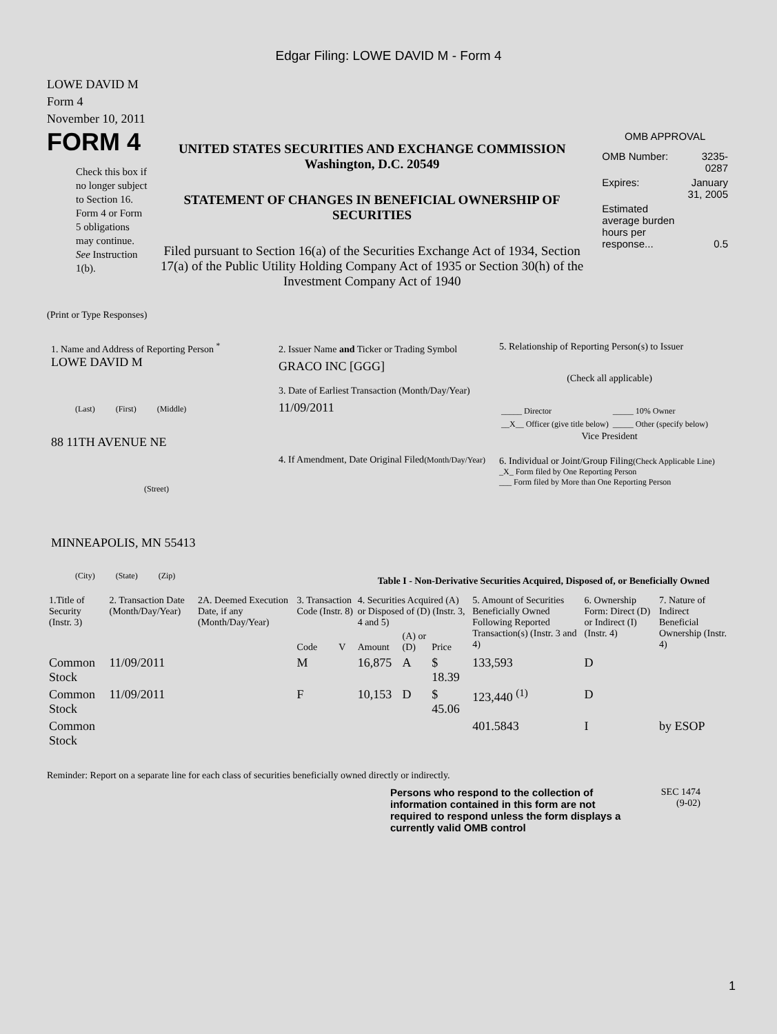Edgar Filing: LOWE DAVID M - Form 4
LOWE DAVID M
Form 4
November 10, 2011
FORM 4
Check this box if no longer subject to Section 16. Form 4 or Form 5 obligations may continue. See Instruction 1(b).
UNITED STATES SECURITIES AND EXCHANGE COMMISSION
Washington, D.C. 20549
STATEMENT OF CHANGES IN BENEFICIAL OWNERSHIP OF SECURITIES
Filed pursuant to Section 16(a) of the Securities Exchange Act of 1934, Section 17(a) of the Public Utility Holding Company Act of 1935 or Section 30(h) of the Investment Company Act of 1940
OMB APPROVAL
| OMB Number: | 3235-0287 |
| Expires: | January 31, 2005 |
| Estimated average burden hours per response... | 0.5 |
(Print or Type Responses)
1. Name and Address of Reporting Person <sup>*</sup>
LOWE DAVID M
(Last) (First) (Middle)
88 11TH AVENUE NE
(Street)
MINNEAPOLIS, MN 55413
(City) (State) (Zip)
2. Issuer Name and Ticker or Trading Symbol
GRACO INC [GGG]
3. Date of Earliest Transaction (Month/Day/Year)
11/09/2011
4. If Amendment, Date Original Filed(Month/Day/Year)
5. Relationship of Reporting Person(s) to Issuer
(Check all applicable)
| _____ Director | _____ 10% Owner |
| __X__ Officer (give title below) | _____ Other (specify below) |
Vice President
6. Individual or Joint/Group Filing(Check Applicable Line)
_X_ Form filed by One Reporting Person
___ Form filed by More than One Reporting Person
Table I - Non-Derivative Securities Acquired, Disposed of, or Beneficially Owned
| 1.Title of Security (Instr. 3) | 2. Transaction Date (Month/Day/Year) | 2A. Deemed Execution Date, if any (Month/Day/Year) | 3. Transaction Code (Instr. 8) | | 4. Securities Acquired (A) or Disposed of (D) (Instr. 3, 4 and 5) | | | 5. Amount of Securities Beneficially Owned Following Reported Transaction(s) (Instr. 3 and 4) | 6. Ownership Form: Direct (D) or Indirect (I) (Instr. 4) | 7. Nature of Indirect Beneficial Ownership (Instr. 4) |
| --- | --- | --- | --- | --- | --- | --- | --- | --- | --- | --- |
| | | | Code | V | Amount | (A) or (D) | Price | | | |
| Common Stock | 11/09/2011 | | M | | 16,875 | A | $ 18.39 | 133,593 | D | |
| Common Stock | 11/09/2011 | | F | | 10,153 | D | $ 45.06 | 123,440 <sup>(1)</sup> | D | |
| Common Stock | | | | | | | | 401.5843 | I | by ESOP |
Reminder: Report on a separate line for each class of securities beneficially owned directly or indirectly.
Persons who respond to the collection of information contained in this form are not required to respond unless the form displays a currently valid OMB control
SEC 1474
(9-02)
1